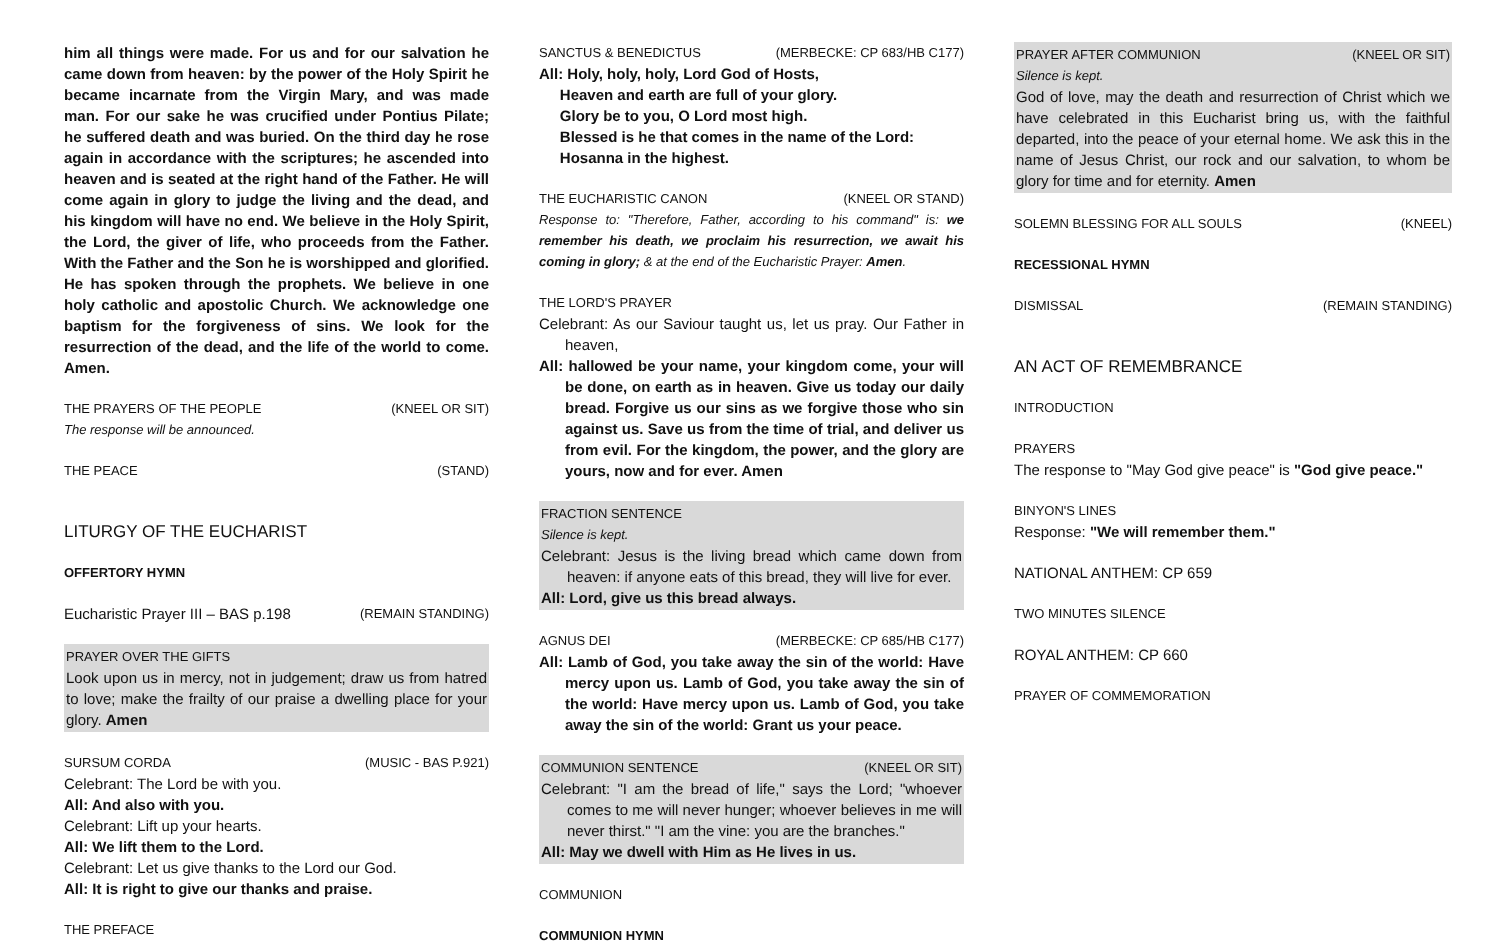him all things were made. For us and for our salvation he came down from heaven: by the power of the Holy Spirit he became incarnate from the Virgin Mary, and was made man. For our sake he was crucified under Pontius Pilate; he suffered death and was buried. On the third day he rose again in accordance with the scriptures; he ascended into heaven and is seated at the right hand of the Father. He will come again in glory to judge the living and the dead, and his kingdom will have no end. We believe in the Holy Spirit, the Lord, the giver of life, who proceeds from the Father. With the Father and the Son he is worshipped and glorified. He has spoken through the prophets. We believe in one holy catholic and apostolic Church. We acknowledge one baptism for the forgiveness of sins. We look for the resurrection of the dead, and the life of the world to come. Amen.
THE PRAYERS OF THE PEOPLE (KNEEL OR SIT)
The response will be announced.
THE PEACE (STAND)
LITURGY OF THE EUCHARIST
OFFERTORY HYMN
Eucharistic Prayer III – BAS p.198 (REMAIN STANDING)
PRAYER OVER THE GIFTS
Look upon us in mercy, not in judgement; draw us from hatred to love; make the frailty of our praise a dwelling place for your glory. Amen
SURSUM CORDA (MUSIC - BAS P.921)
Celebrant: The Lord be with you.
All: And also with you.
Celebrant: Lift up your hearts.
All: We lift them to the Lord.
Celebrant: Let us give thanks to the Lord our God.
All: It is right to give our thanks and praise.
THE PREFACE
SANCTUS & BENEDICTUS (MERBECKE: CP 683/HB C177)
All: Holy, holy, holy, Lord God of Hosts,
Heaven and earth are full of your glory.
Glory be to you, O Lord most high.
Blessed is he that comes in the name of the Lord:
Hosanna in the highest.
THE EUCHARISTIC CANON (KNEEL OR STAND)
Response to: "Therefore, Father, according to his command" is: we remember his death, we proclaim his resurrection, we await his coming in glory; & at the end of the Eucharistic Prayer: Amen.
THE LORD'S PRAYER
Celebrant: As our Saviour taught us, let us pray. Our Father in heaven,
All: hallowed be your name, your kingdom come, your will be done, on earth as in heaven. Give us today our daily bread. Forgive us our sins as we forgive those who sin against us. Save us from the time of trial, and deliver us from evil. For the kingdom, the power, and the glory are yours, now and for ever. Amen
FRACTION SENTENCE
Silence is kept.
Celebrant: Jesus is the living bread which came down from heaven: if anyone eats of this bread, they will live for ever.
All: Lord, give us this bread always.
AGNUS DEI (MERBECKE: CP 685/HB C177)
All: Lamb of God, you take away the sin of the world: Have mercy upon us. Lamb of God, you take away the sin of the world: Have mercy upon us. Lamb of God, you take away the sin of the world: Grant us your peace.
COMMUNION SENTENCE (KNEEL OR SIT)
Celebrant: "I am the bread of life," says the Lord; "whoever comes to me will never hunger; whoever believes in me will never thirst." "I am the vine: you are the branches."
All: May we dwell with Him as He lives in us.
COMMUNION
COMMUNION HYMN
PRAYER AFTER COMMUNION (KNEEL OR SIT)
Silence is kept.
God of love, may the death and resurrection of Christ which we have celebrated in this Eucharist bring us, with the faithful departed, into the peace of your eternal home. We ask this in the name of Jesus Christ, our rock and our salvation, to whom be glory for time and for eternity. Amen
SOLEMN BLESSING FOR ALL SOULS (KNEEL)
RECESSIONAL HYMN
DISMISSAL (REMAIN STANDING)
AN ACT OF REMEMBRANCE
INTRODUCTION
PRAYERS
The response to "May God give peace" is "God give peace."
BINYON'S LINES
Response: "We will remember them."
NATIONAL ANTHEM: CP 659
TWO MINUTES SILENCE
ROYAL ANTHEM: CP 660
PRAYER OF COMMEMORATION